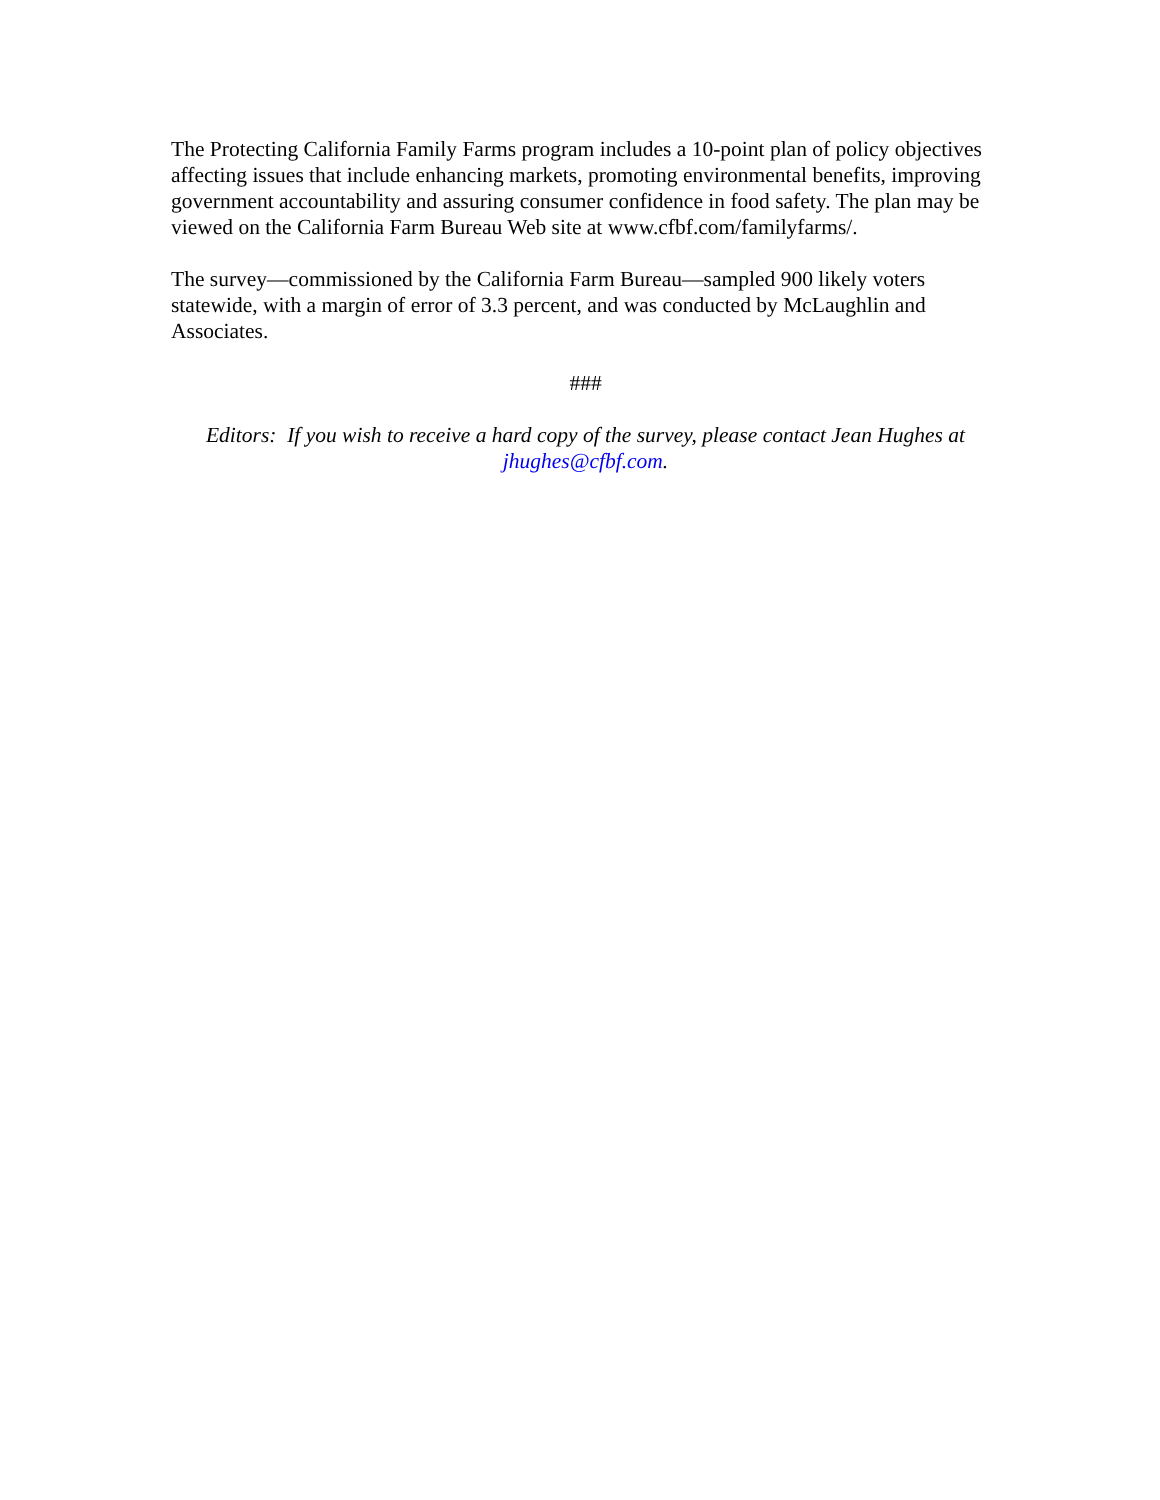The Protecting California Family Farms program includes a 10-point plan of policy objectives affecting issues that include enhancing markets, promoting environmental benefits, improving government accountability and assuring consumer confidence in food safety. The plan may be viewed on the California Farm Bureau Web site at www.cfbf.com/familyfarms/.
The survey—commissioned by the California Farm Bureau—sampled 900 likely voters statewide, with a margin of error of 3.3 percent, and was conducted by McLaughlin and Associates.
###
Editors: If you wish to receive a hard copy of the survey, please contact Jean Hughes at jhughes@cfbf.com.